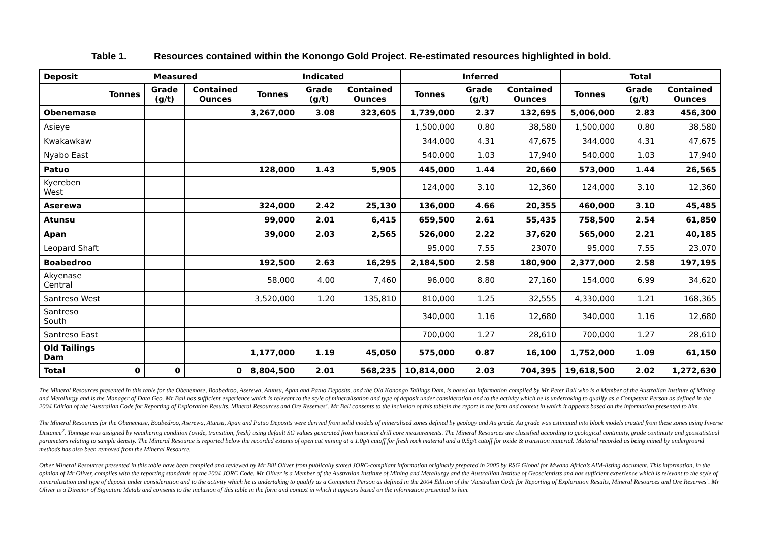Table 1. Resources contained within the Konongo Gold Project. Re-estimated resources highlighted in bold.
| Deposit | Measured | | | Indicated | | | Inferred | | | Total | | |
| --- | --- | --- | --- | --- | --- | --- | --- | --- | --- | --- | --- | --- |
| | Tonnes | Grade (g/t) | Contained Ounces | Tonnes | Grade (g/t) | Contained Ounces | Tonnes | Grade (g/t) | Contained Ounces | Tonnes | Grade (g/t) | Contained Ounces |
| Obenemase | | | | 3,267,000 | 3.08 | 323,605 | 1,739,000 | 2.37 | 132,695 | 5,006,000 | 2.83 | 456,300 |
| Asieye | | | | | | | 1,500,000 | 0.80 | 38,580 | 1,500,000 | 0.80 | 38,580 |
| Kwakawkaw | | | | | | | 344,000 | 4.31 | 47,675 | 344,000 | 4.31 | 47,675 |
| Nyabo East | | | | | | | 540,000 | 1.03 | 17,940 | 540,000 | 1.03 | 17,940 |
| Patuo | | | | 128,000 | 1.43 | 5,905 | 445,000 | 1.44 | 20,660 | 573,000 | 1.44 | 26,565 |
| Kyereben West | | | | | | | 124,000 | 3.10 | 12,360 | 124,000 | 3.10 | 12,360 |
| Aserewa | | | | 324,000 | 2.42 | 25,130 | 136,000 | 4.66 | 20,355 | 460,000 | 3.10 | 45,485 |
| Atunsu | | | | 99,000 | 2.01 | 6,415 | 659,500 | 2.61 | 55,435 | 758,500 | 2.54 | 61,850 |
| Apan | | | | 39,000 | 2.03 | 2,565 | 526,000 | 2.22 | 37,620 | 565,000 | 2.21 | 40,185 |
| Leopard Shaft | | | | | | | 95,000 | 7.55 | 23070 | 95,000 | 7.55 | 23,070 |
| Boabedroo | | | | 192,500 | 2.63 | 16,295 | 2,184,500 | 2.58 | 180,900 | 2,377,000 | 2.58 | 197,195 |
| Akyenase Central | | | | 58,000 | 4.00 | 7,460 | 96,000 | 8.80 | 27,160 | 154,000 | 6.99 | 34,620 |
| Santreso West | | | | 3,520,000 | 1.20 | 135,810 | 810,000 | 1.25 | 32,555 | 4,330,000 | 1.21 | 168,365 |
| Santreso South | | | | | | | 340,000 | 1.16 | 12,680 | 340,000 | 1.16 | 12,680 |
| Santreso East | | | | | | | 700,000 | 1.27 | 28,610 | 700,000 | 1.27 | 28,610 |
| Old Tailings Dam | | | | 1,177,000 | 1.19 | 45,050 | 575,000 | 0.87 | 16,100 | 1,752,000 | 1.09 | 61,150 |
| Total | 0 | 0 | 0 | 8,804,500 | 2.01 | 568,235 | 10,814,000 | 2.03 | 704,395 | 19,618,500 | 2.02 | 1,272,630 |
The Mineral Resources presented in this table for the Obenemase, Boabedroo, Aserewa, Atunsu, Apan and Patuo Deposits, and the Old Konongo Tailings Dam, is based on information compiled by Mr Peter Ball who is a Member of the Australian Institute of Mining and Metallurgy and is the Manager of Data Geo. Mr Ball has sufficient experience which is relevant to the style of mineralisation and type of deposit under consideration and to the activity which he is undertaking to qualify as a Competent Person as defined in the 2004 Edition of the ‘Australian Code for Reporting of Exploration Results, Mineral Resources and Ore Reserves’. Mr Ball consents to the inclusion of this tablein the report in the form and context in which it appears based on the information presented to him.
The Mineral Resources for the Obenemase, Boabedroo, Aserewa, Atunsu, Apan and Patuo Deposits were derived from solid models of mineralised zones defined by geology and Au grade. Au grade was estimated into block models created from these zones using Inverse Distance<sup>2</sup>. Tonnage was assigned by weathering condition (oxide, transition, fresh) using default SG values generated from historical drill core measurements. The Mineral Resources are classified according to geological continuity, grade continuity and geostatistical parameters relating to sample density. The Mineral Resource is reported below the recorded extents of open cut mining at a 1.0g/t cutoff for fresh rock material and a 0.5g/t cutoff for oxide & transition material. Material recorded as being mined by underground methods has also been removed from the Mineral Resource.
Other Mineral Resources presented in this table have been compiled and reviewed by Mr Bill Oliver from publically stated JORC-compliant information originally prepared in 2005 by RSG Global for Mwana Africa’s AIM-listing document. This information, in the opinion of Mr Oliver, complies with the reporting standards of the 2004 JORC Code. Mr Oliver is a Member of the Australian Institute of Mining and Metallurgy and the Australlian Institue of Geoscientists and has sufficient experience which is relevant to the style of mineralisation and type of deposit under consideration and to the activity which he is undertaking to qualify as a Competent Person as defined in the 2004 Edition of the ‘Australian Code for Reporting of Exploration Results, Mineral Resources and Ore Reserves’. Mr Oliver is a Director of Signature Metals and consents to the inclusion of this table in the form and context in which it appears based on the information presented to him.